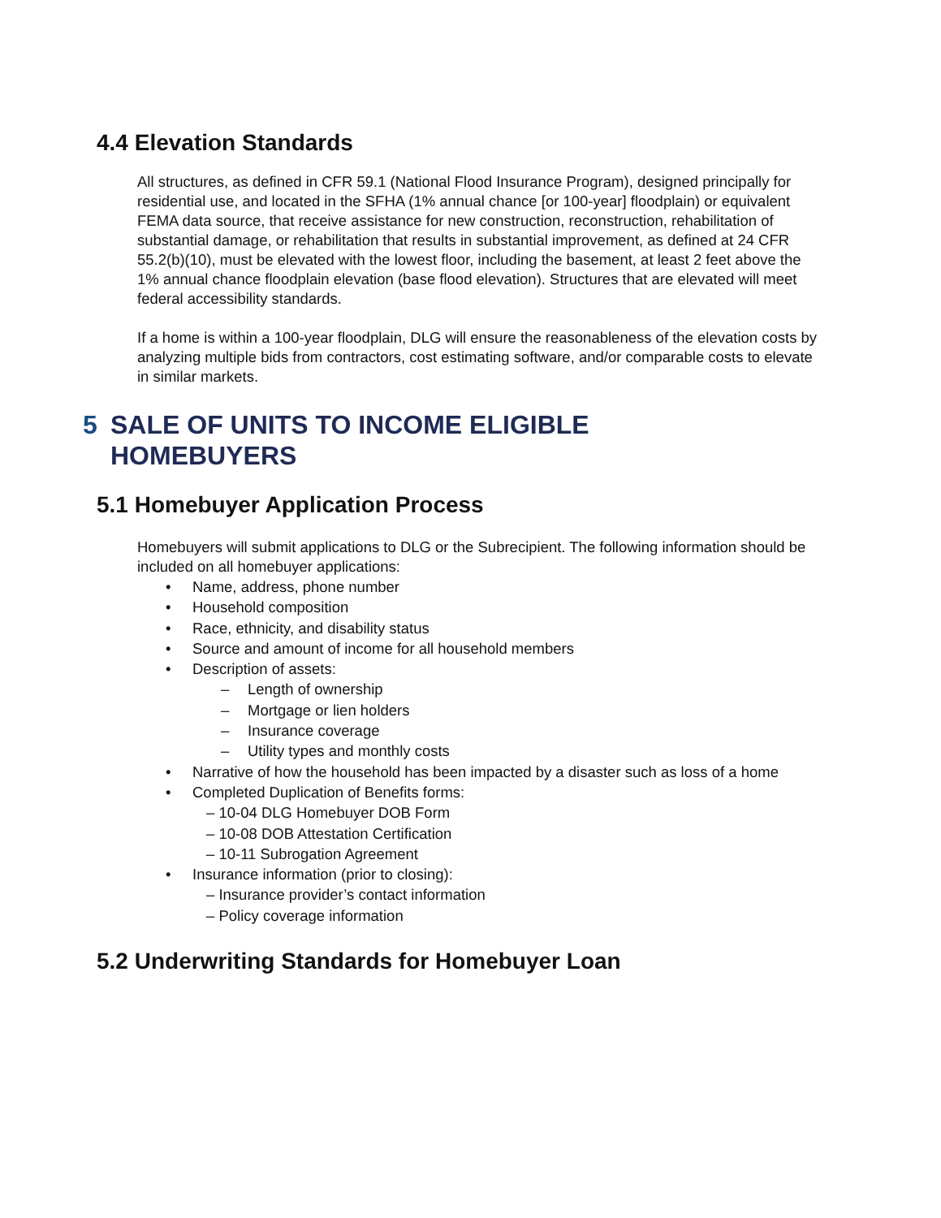4.4 Elevation Standards
All structures, as defined in CFR 59.1 (National Flood Insurance Program), designed principally for residential use, and located in the SFHA (1% annual chance [or 100-year] floodplain) or equivalent FEMA data source, that receive assistance for new construction, reconstruction, rehabilitation of substantial damage, or rehabilitation that results in substantial improvement, as defined at 24 CFR 55.2(b)(10), must be elevated with the lowest floor, including the basement, at least 2 feet above the 1% annual chance floodplain elevation (base flood elevation). Structures that are elevated will meet federal accessibility standards.
If a home is within a 100-year floodplain, DLG will ensure the reasonableness of the elevation costs by analyzing multiple bids from contractors, cost estimating software, and/or comparable costs to elevate in similar markets.
5 SALE OF UNITS TO INCOME ELIGIBLE
HOMEBUYERS
5.1 Homebuyer Application Process
Homebuyers will submit applications to DLG or the Subrecipient. The following information should be included on all homebuyer applications:
• Name, address, phone number
• Household composition
• Race, ethnicity, and disability status
• Source and amount of income for all household members
• Description of assets:
– Length of ownership
– Mortgage or lien holders
– Insurance coverage
– Utility types and monthly costs
• Narrative of how the household has been impacted by a disaster such as loss of a home
• Completed Duplication of Benefits forms:
– 10-04 DLG Homebuyer DOB Form
– 10-08 DOB Attestation Certification
– 10-11 Subrogation Agreement
• Insurance information (prior to closing):
– Insurance provider’s contact information
– Policy coverage information
5.2 Underwriting Standards for Homebuyer Loan